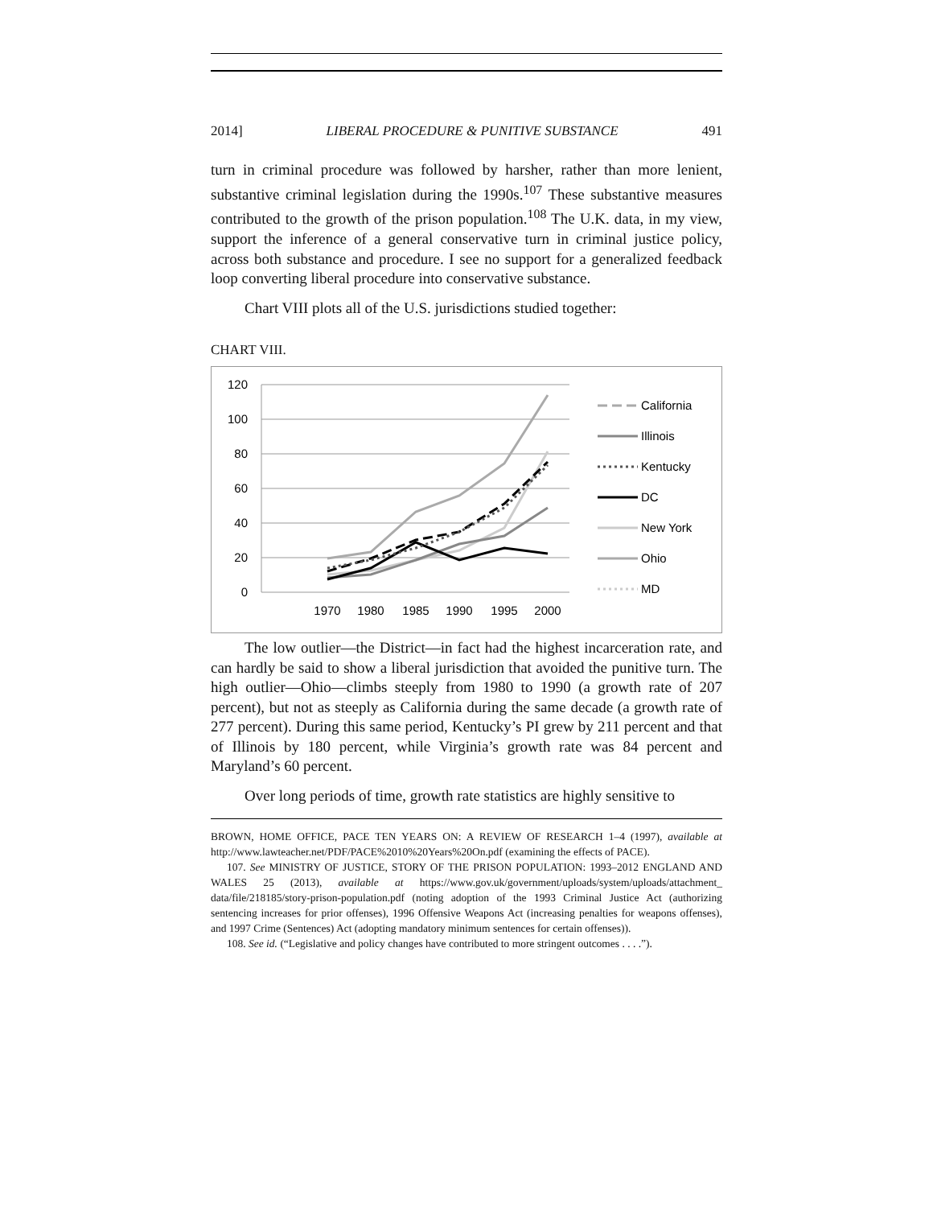2014] LIBERAL PROCEDURE & PUNITIVE SUBSTANCE 491
turn in criminal procedure was followed by harsher, rather than more lenient, substantive criminal legislation during the 1990s.<sup>107</sup> These substantive measures contributed to the growth of the prison population.<sup>108</sup> The U.K. data, in my view, support the inference of a general conservative turn in criminal justice policy, across both substance and procedure. I see no support for a generalized feedback loop converting liberal procedure into conservative substance.
Chart VIII plots all of the U.S. jurisdictions studied together:
CHART VIII.
120
100
80
60
40
20
0
1970
1980
1985
1990
1995
2000
California
Illinois
Kentucky
DC
New York
Ohio
MD
The low outlier—the District—in fact had the highest incarceration rate, and can hardly be said to show a liberal jurisdiction that avoided the punitive turn. The high outlier—Ohio—climbs steeply from 1980 to 1990 (a growth rate of 207 percent), but not as steeply as California during the same decade (a growth rate of 277 percent). During this same period, Kentucky’s PI grew by 211 percent and that of Illinois by 180 percent, while Virginia’s growth rate was 84 percent and Maryland’s 60 percent.
Over long periods of time, growth rate statistics are highly sensitive to
BROWN, HOME OFFICE, PACE TEN YEARS ON: A REVIEW OF RESEARCH 1–4 (1997), available at http://www.lawteacher.net/PDF/PACE%2010%20Years%20On.pdf (examining the effects of PACE).
107. See MINISTRY OF JUSTICE, STORY OF THE PRISON POPULATION: 1993–2012 ENGLAND AND WALES 25 (2013), available at https://www.gov.uk/government/uploads/system/uploads/attachment_ data/file/218185/story-prison-population.pdf (noting adoption of the 1993 Criminal Justice Act (authorizing sentencing increases for prior offenses), 1996 Offensive Weapons Act (increasing penalties for weapons offenses), and 1997 Crime (Sentences) Act (adopting mandatory minimum sentences for certain offenses)).
108. See id. (“Legislative and policy changes have contributed to more stringent outcomes . . . .”).